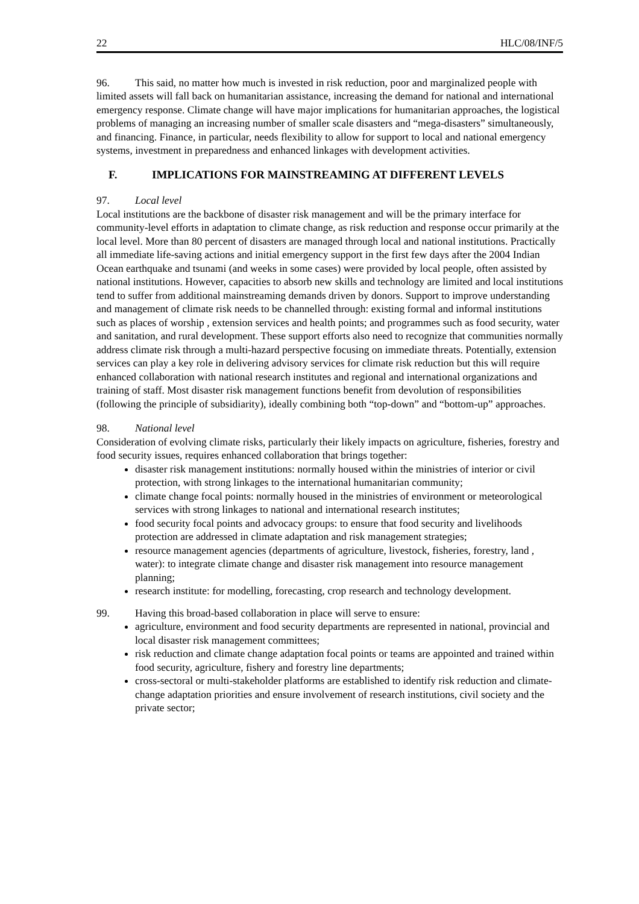22 HLC/08/INF/5
96. This said, no matter how much is invested in risk reduction, poor and marginalized people with limited assets will fall back on humanitarian assistance, increasing the demand for national and international emergency response. Climate change will have major implications for humanitarian approaches, the logistical problems of managing an increasing number of smaller scale disasters and “mega-disasters” simultaneously, and financing. Finance, in particular, needs flexibility to allow for support to local and national emergency systems, investment in preparedness and enhanced linkages with development activities.
F. IMPLICATIONS FOR MAINSTREAMING AT DIFFERENT LEVELS
97. Local level
Local institutions are the backbone of disaster risk management and will be the primary interface for community-level efforts in adaptation to climate change, as risk reduction and response occur primarily at the local level. More than 80 percent of disasters are managed through local and national institutions. Practically all immediate life-saving actions and initial emergency support in the first few days after the 2004 Indian Ocean earthquake and tsunami (and weeks in some cases) were provided by local people, often assisted by national institutions. However, capacities to absorb new skills and technology are limited and local institutions tend to suffer from additional mainstreaming demands driven by donors. Support to improve understanding and management of climate risk needs to be channelled through: existing formal and informal institutions such as places of worship , extension services and health points; and programmes such as food security, water and sanitation, and rural development. These support efforts also need to recognize that communities normally address climate risk through a multi-hazard perspective focusing on immediate threats. Potentially, extension services can play a key role in delivering advisory services for climate risk reduction but this will require enhanced collaboration with national research institutes and regional and international organizations and training of staff. Most disaster risk management functions benefit from devolution of responsibilities (following the principle of subsidiarity), ideally combining both “top-down” and “bottom-up” approaches.
98. National level
Consideration of evolving climate risks, particularly their likely impacts on agriculture, fisheries, forestry and food security issues, requires enhanced collaboration that brings together:
disaster risk management institutions: normally housed within the ministries of interior or civil protection, with strong linkages to the international humanitarian community;
climate change focal points: normally housed in the ministries of environment or meteorological services with strong linkages to national and international research institutes;
food security focal points and advocacy groups: to ensure that food security and livelihoods protection are addressed in climate adaptation and risk management strategies;
resource management agencies (departments of agriculture, livestock, fisheries, forestry, land , water): to integrate climate change and disaster risk management into resource management planning;
research institute: for modelling, forecasting, crop research and technology development.
99. Having this broad-based collaboration in place will serve to ensure:
agriculture, environment and food security departments are represented in national, provincial and local disaster risk management committees;
risk reduction and climate change adaptation focal points or teams are appointed and trained within food security, agriculture, fishery and forestry line departments;
cross-sectoral or multi-stakeholder platforms are established to identify risk reduction and climate- change adaptation priorities and ensure involvement of research institutions, civil society and the private sector;